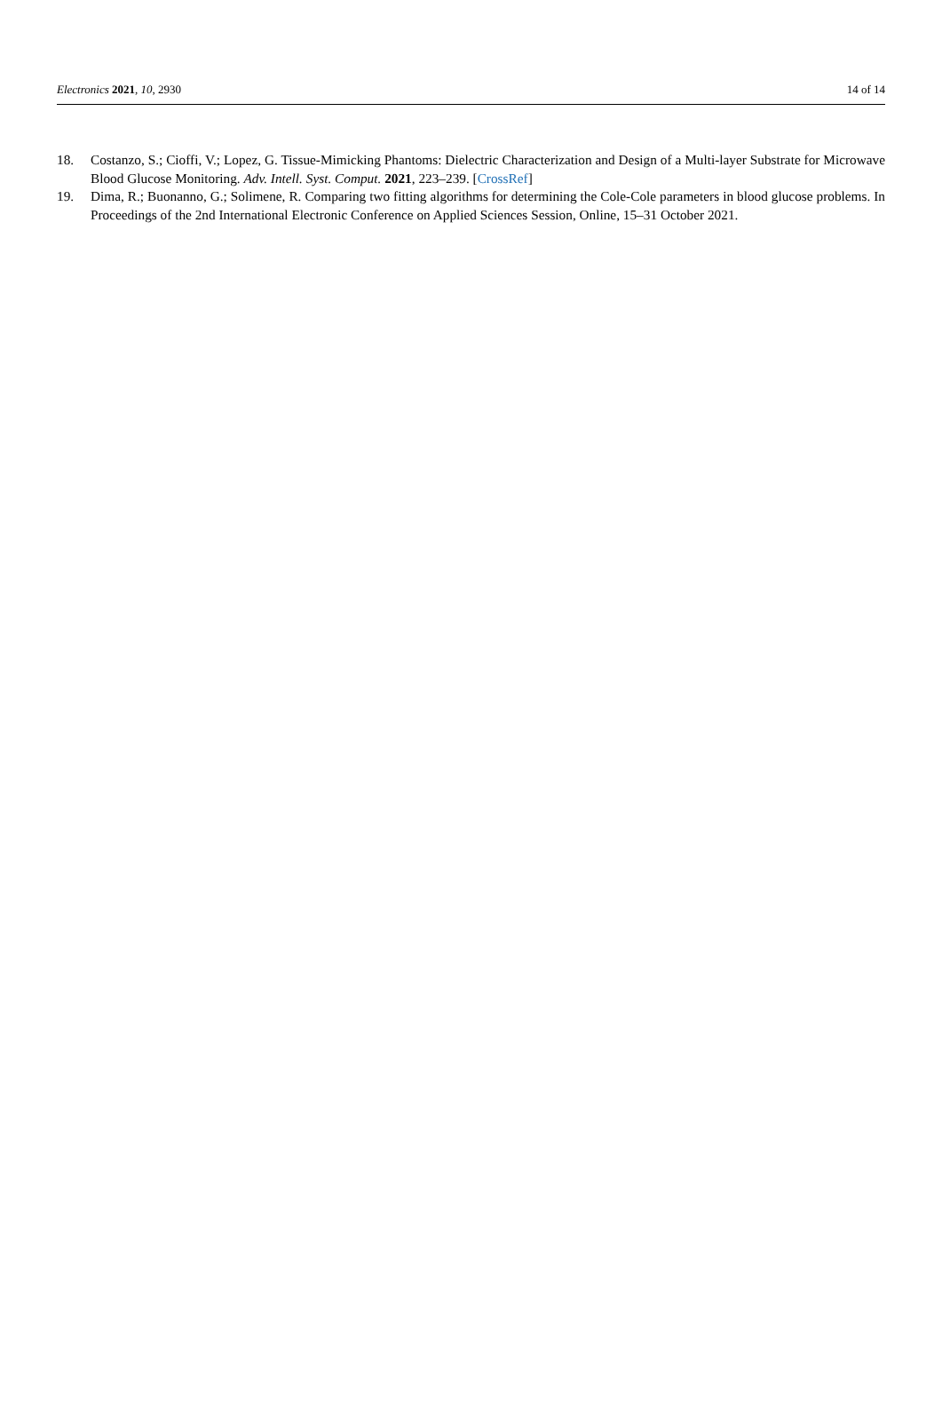Electronics 2021, 10, 2930 14 of 14
18. Costanzo, S.; Cioffi, V.; Lopez, G. Tissue-Mimicking Phantoms: Dielectric Characterization and Design of a Multi-layer Substrate for Microwave Blood Glucose Monitoring. Adv. Intell. Syst. Comput. 2021, 223–239. [CrossRef]
19. Dima, R.; Buonanno, G.; Solimene, R. Comparing two fitting algorithms for determining the Cole-Cole parameters in blood glucose problems. In Proceedings of the 2nd International Electronic Conference on Applied Sciences Session, Online, 15–31 October 2021.